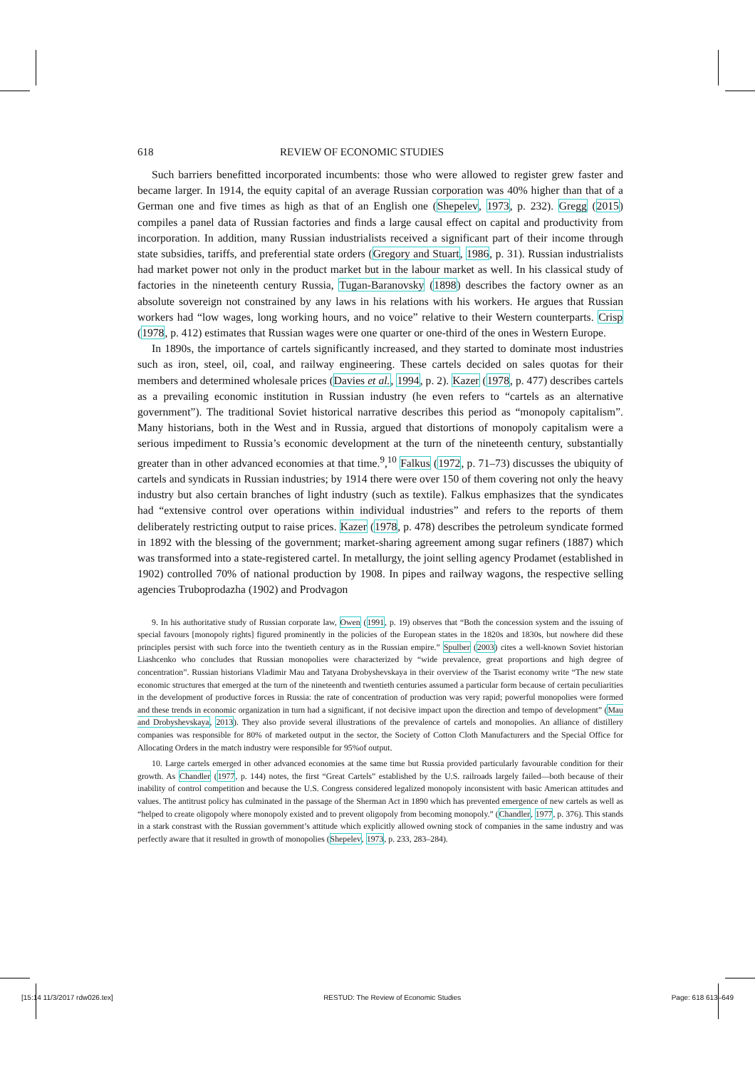618 REVIEW OF ECONOMIC STUDIES
Such barriers benefitted incorporated incumbents: those who were allowed to register grew faster and became larger. In 1914, the equity capital of an average Russian corporation was 40% higher than that of a German one and five times as high as that of an English one (Shepelev, 1973, p. 232). Gregg (2015) compiles a panel data of Russian factories and finds a large causal effect on capital and productivity from incorporation. In addition, many Russian industrialists received a significant part of their income through state subsidies, tariffs, and preferential state orders (Gregory and Stuart, 1986, p. 31). Russian industrialists had market power not only in the product market but in the labour market as well. In his classical study of factories in the nineteenth century Russia, Tugan-Baranovsky (1898) describes the factory owner as an absolute sovereign not constrained by any laws in his relations with his workers. He argues that Russian workers had “low wages, long working hours, and no voice” relative to their Western counterparts. Crisp (1978, p. 412) estimates that Russian wages were one quarter or one-third of the ones in Western Europe.
In 1890s, the importance of cartels significantly increased, and they started to dominate most industries such as iron, steel, oil, coal, and railway engineering. These cartels decided on sales quotas for their members and determined wholesale prices (Davies et al., 1994, p. 2). Kazer (1978, p. 477) describes cartels as a prevailing economic institution in Russian industry (he even refers to “cartels as an alternative government”). The traditional Soviet historical narrative describes this period as “monopoly capitalism”. Many historians, both in the West and in Russia, argued that distortions of monopoly capitalism were a serious impediment to Russia’s economic development at the turn of the nineteenth century, substantially greater than in other advanced economies at that time.<sup>9</sup>,<sup>10</sup> Falkus (1972, p. 71–73) discusses the ubiquity of cartels and syndicats in Russian industries; by 1914 there were over 150 of them covering not only the heavy industry but also certain branches of light industry (such as textile). Falkus emphasizes that the syndicates had “extensive control over operations within individual industries” and refers to the reports of them deliberately restricting output to raise prices. Kazer (1978, p. 478) describes the petroleum syndicate formed in 1892 with the blessing of the government; market-sharing agreement among sugar refiners (1887) which was transformed into a state-registered cartel. In metallurgy, the joint selling agency Prodamet (established in 1902) controlled 70% of national production by 1908. In pipes and railway wagons, the respective selling agencies Truboprodazha (1902) and Prodvagon
9. In his authoritative study of Russian corporate law, Owen (1991, p. 19) observes that “Both the concession system and the issuing of special favours [monopoly rights] figured prominently in the policies of the European states in the 1820s and 1830s, but nowhere did these principles persist with such force into the twentieth century as in the Russian empire.” Spulber (2003) cites a well-known Soviet historian Liashcenko who concludes that Russian monopolies were characterized by “wide prevalence, great proportions and high degree of concentration”. Russian historians Vladimir Mau and Tatyana Drobyshevskaya in their overview of the Tsarist economy write “The new state economic structures that emerged at the turn of the nineteenth and twentieth centuries assumed a particular form because of certain peculiarities in the development of productive forces in Russia: the rate of concentration of production was very rapid; powerful monopolies were formed and these trends in economic organization in turn had a significant, if not decisive impact upon the direction and tempo of development” (Mau and Drobyshevskaya, 2013). They also provide several illustrations of the prevalence of cartels and monopolies. An alliance of distillery companies was responsible for 80% of marketed output in the sector, the Society of Cotton Cloth Manufacturers and the Special Office for Allocating Orders in the match industry were responsible for 95%of output.
10. Large cartels emerged in other advanced economies at the same time but Russia provided particularly favourable condition for their growth. As Chandler (1977, p. 144) notes, the first “Great Cartels” established by the U.S. railroads largely failed—both because of their inability of control competition and because the U.S. Congress considered legalized monopoly inconsistent with basic American attitudes and values. The antitrust policy has culminated in the passage of the Sherman Act in 1890 which has prevented emergence of new cartels as well as “helped to create oligopoly where monopoly existed and to prevent oligopoly from becoming monopoly.” (Chandler, 1977, p. 376). This stands in a stark constrast with the Russian government’s attitude which explicitly allowed owning stock of companies in the same industry and was perfectly aware that it resulted in growth of monopolies (Shepelev, 1973, p. 233, 283–284).
[15:14 11/3/2017 rdw026.tex] RESTUD: The Review of Economic Studies Page: 618 613–649